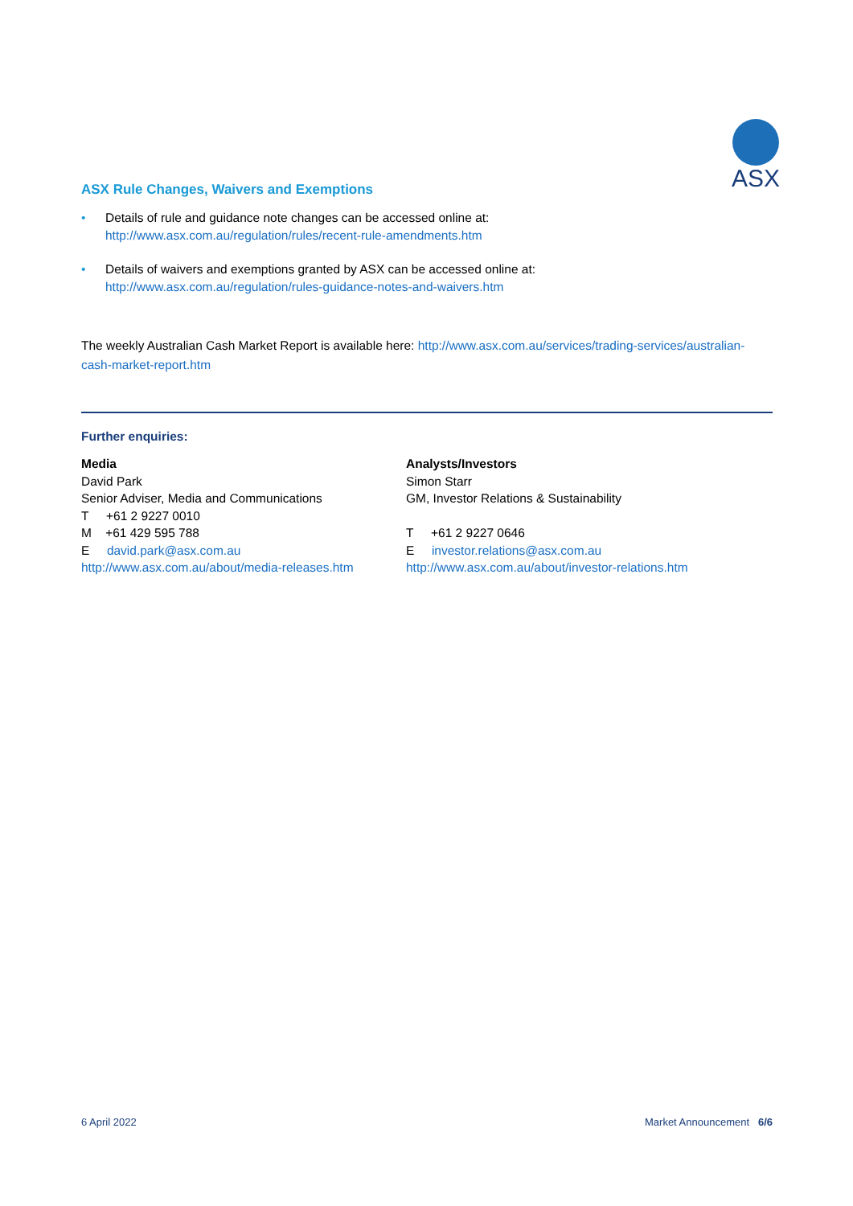ASX
ASX Rule Changes, Waivers and Exemptions
• Details of rule and guidance note changes can be accessed online at:
http://www.asx.com.au/regulation/rules/recent-rule-amendments.htm
• Details of waivers and exemptions granted by ASX can be accessed online at:
http://www.asx.com.au/regulation/rules-guidance-notes-and-waivers.htm
The weekly Australian Cash Market Report is available here: http://www.asx.com.au/services/trading-services/australian-cash-market-report.htm
Further enquiries:
Media
David Park
Senior Adviser, Media and Communications
T +61 2 9227 0010
M +61 429 595 788
E david.park@asx.com.au
http://www.asx.com.au/about/media-releases.htm
Analysts/Investors
Simon Starr
GM, Investor Relations & Sustainability
T +61 2 9227 0646
E investor.relations@asx.com.au
http://www.asx.com.au/about/investor-relations.htm
6 April 2022 Market Announcement 6/6